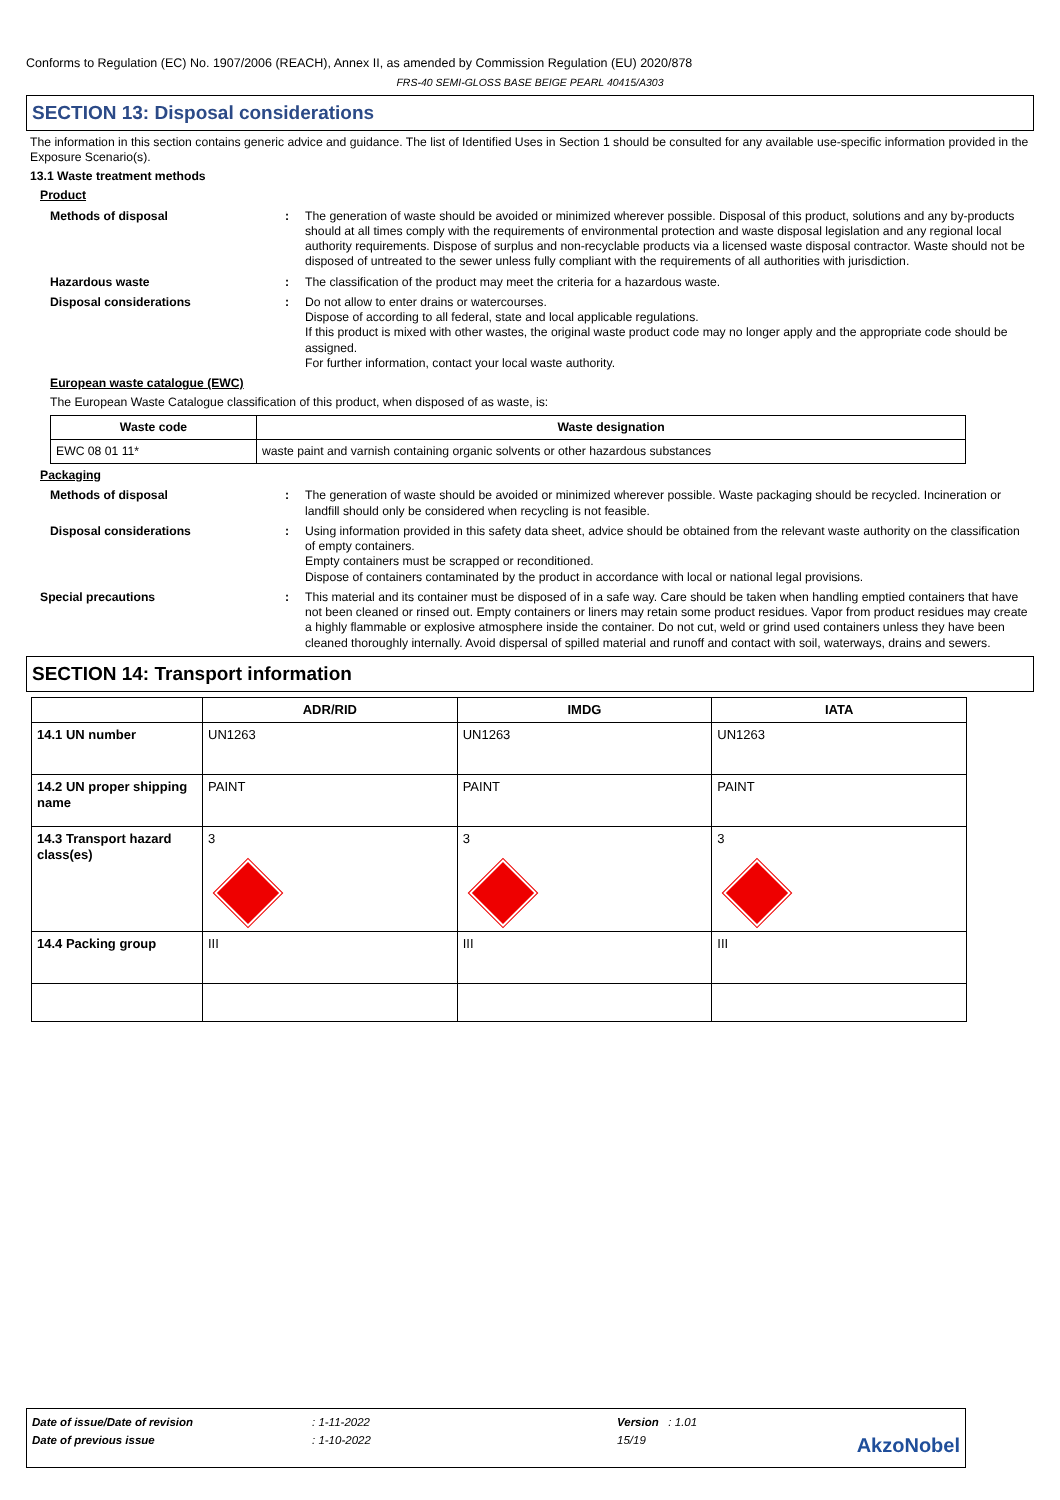Conforms to Regulation (EC) No. 1907/2006 (REACH), Annex II, as amended by Commission Regulation (EU) 2020/878
FRS-40 SEMI-GLOSS BASE BEIGE PEARL 40415/A303
SECTION 13: Disposal considerations
The information in this section contains generic advice and guidance. The list of Identified Uses in Section 1 should be consulted for any available use-specific information provided in the Exposure Scenario(s).
13.1 Waste treatment methods
Product
Methods of disposal : The generation of waste should be avoided or minimized wherever possible. Disposal of this product, solutions and any by-products should at all times comply with the requirements of environmental protection and waste disposal legislation and any regional local authority requirements. Dispose of surplus and non-recyclable products via a licensed waste disposal contractor. Waste should not be disposed of untreated to the sewer unless fully compliant with the requirements of all authorities with jurisdiction.
Hazardous waste : The classification of the product may meet the criteria for a hazardous waste.
Disposal considerations : Do not allow to enter drains or watercourses.
Dispose of according to all federal, state and local applicable regulations.
If this product is mixed with other wastes, the original waste product code may no longer apply and the appropriate code should be assigned.
For further information, contact your local waste authority.
European waste catalogue (EWC)
The European Waste Catalogue classification of this product, when disposed of as waste, is:
| Waste code | Waste designation |
| --- | --- |
| EWC 08 01 11* | waste paint and varnish containing organic solvents or other hazardous substances |
Packaging
Methods of disposal : The generation of waste should be avoided or minimized wherever possible. Waste packaging should be recycled. Incineration or landfill should only be considered when recycling is not feasible.
Disposal considerations : Using information provided in this safety data sheet, advice should be obtained from the relevant waste authority on the classification of empty containers.
Empty containers must be scrapped or reconditioned.
Dispose of containers contaminated by the product in accordance with local or national legal provisions.
Special precautions : This material and its container must be disposed of in a safe way. Care should be taken when handling emptied containers that have not been cleaned or rinsed out. Empty containers or liners may retain some product residues. Vapor from product residues may create a highly flammable or explosive atmosphere inside the container. Do not cut, weld or grind used containers unless they have been cleaned thoroughly internally. Avoid dispersal of spilled material and runoff and contact with soil, waterways, drains and sewers.
SECTION 14: Transport information
| | ADR/RID | IMDG | IATA |
| --- | --- | --- | --- |
| 14.1 UN number | UN1263 | UN1263 | UN1263 |
| 14.2 UN proper shipping name | PAINT | PAINT | PAINT |
| 14.3 Transport hazard class(es) | 3 | 3 | 3 |
| 14.4 Packing group | III | III | III |
| Date of issue/Date of revision | : 1-11-2022 | Version : 1.01 | |
| Date of previous issue | : 1-10-2022 | 15/19 | AkzoNobel |